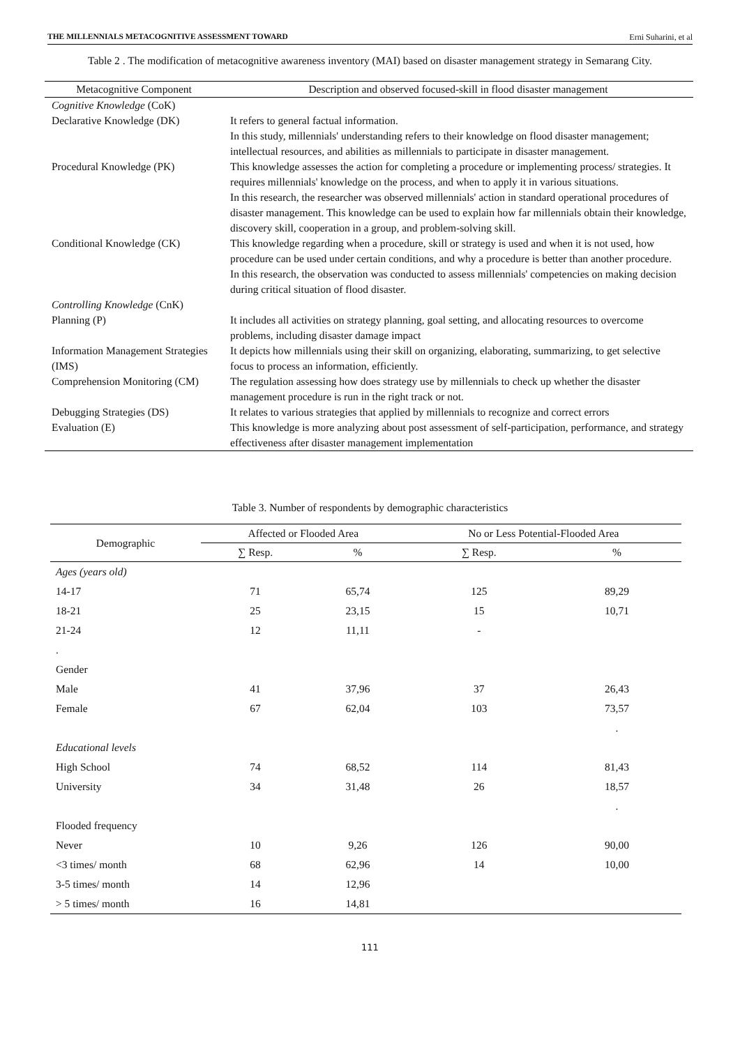THE MILLENNIALS METACOGNITIVE ASSESSMENT TOWARD Erni Suharini, et al
Table 2 . The modification of metacognitive awareness inventory (MAI) based on disaster management strategy in Semarang City.
| Metacognitive Component | Description and observed focused-skill in flood disaster management |
| --- | --- |
| Cognitive Knowledge (CoK) | |
| Declarative Knowledge (DK) | It refers to general factual information. In this study, millennials' understanding refers to their knowledge on flood disaster management; intellectual resources, and abilities as millennials to participate in disaster management. |
| Procedural Knowledge (PK) | This knowledge assesses the action for completing a procedure or implementing process/ strategies. It requires millennials' knowledge on the process, and when to apply it in various situations. In this research, the researcher was observed millennials' action in standard operational procedures of disaster management. This knowledge can be used to explain how far millennials obtain their knowledge, discovery skill, cooperation in a group, and problem-solving skill. |
| Conditional Knowledge (CK) | This knowledge regarding when a procedure, skill or strategy is used and when it is not used, how procedure can be used under certain conditions, and why a procedure is better than another procedure. In this research, the observation was conducted to assess millennials' competencies on making decision during critical situation of flood disaster. |
| Controlling Knowledge (CnK) | |
| Planning (P) | It includes all activities on strategy planning, goal setting, and allocating resources to overcome problems, including disaster damage impact |
| Information Management Strategies (IMS) | It depicts how millennials using their skill on organizing, elaborating, summarizing, to get selective focus to process an information, efficiently. |
| Comprehension Monitoring (CM) | The regulation assessing how does strategy use by millennials to check up whether the disaster management procedure is run in the right track or not. |
| Debugging Strategies (DS) | It relates to various strategies that applied by millennials to recognize and correct errors |
| Evaluation (E) | This knowledge is more analyzing about post assessment of self-participation, performance, and strategy effectiveness after disaster management implementation |
Table 3. Number of respondents by demographic characteristics
| Demographic | Affected or Flooded Area | | No or Less Potential-Flooded Area | |
| --- | --- | --- | --- | --- |
| | ∑ Resp. | % | ∑ Resp. | % |
| Ages (years old) | | | | |
| 14-17 | 71 | 65,74 | 125 | 89,29 |
| 18-21 | 25 | 23,15 | 15 | 10,71 |
| 21-24 | 12 | 11,11 | - | |
| . | | | | |
| Gender | | | | |
| Male | 41 | 37,96 | 37 | 26,43 |
| Female | 67 | 62,04 | 103 | 73,57 |
| | | | | . |
| Educational levels | | | | |
| High School | 74 | 68,52 | 114 | 81,43 |
| University | 34 | 31,48 | 26 | 18,57 |
| | | | | . |
| Flooded frequency | | | | |
| Never | 10 | 9,26 | 126 | 90,00 |
| <3 times/ month | 68 | 62,96 | 14 | 10,00 |
| 3-5 times/ month | 14 | 12,96 | | |
| > 5 times/ month | 16 | 14,81 | | |
111